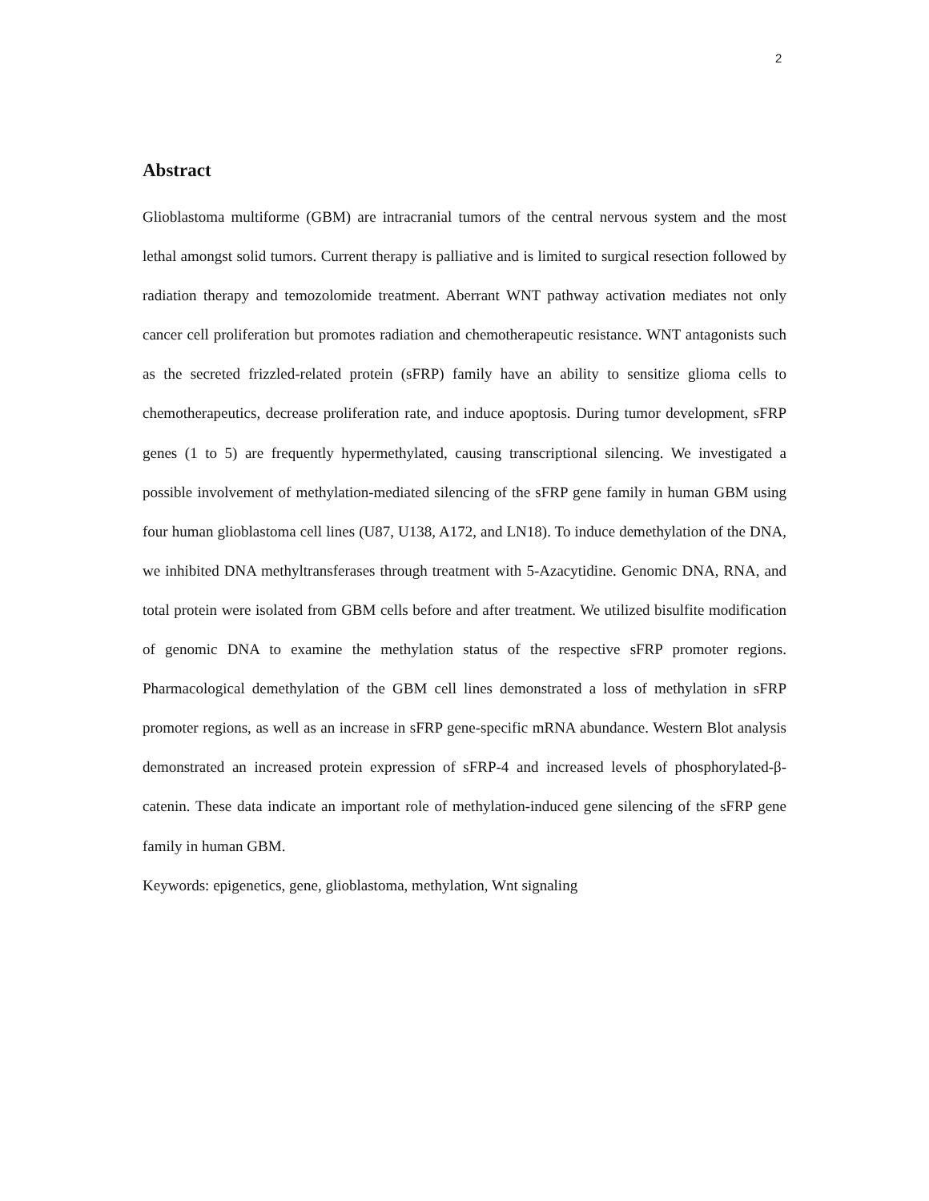2
Abstract
Glioblastoma multiforme (GBM) are intracranial tumors of the central nervous system and the most lethal amongst solid tumors. Current therapy is palliative and is limited to surgical resection followed by radiation therapy and temozolomide treatment. Aberrant WNT pathway activation mediates not only cancer cell proliferation but promotes radiation and chemotherapeutic resistance. WNT antagonists such as the secreted frizzled-related protein (sFRP) family have an ability to sensitize glioma cells to chemotherapeutics, decrease proliferation rate, and induce apoptosis. During tumor development, sFRP genes (1 to 5) are frequently hypermethylated, causing transcriptional silencing. We investigated a possible involvement of methylation-mediated silencing of the sFRP gene family in human GBM using four human glioblastoma cell lines (U87, U138, A172, and LN18). To induce demethylation of the DNA, we inhibited DNA methyltransferases through treatment with 5-Azacytidine. Genomic DNA, RNA, and total protein were isolated from GBM cells before and after treatment. We utilized bisulfite modification of genomic DNA to examine the methylation status of the respective sFRP promoter regions. Pharmacological demethylation of the GBM cell lines demonstrated a loss of methylation in sFRP promoter regions, as well as an increase in sFRP gene-specific mRNA abundance. Western Blot analysis demonstrated an increased protein expression of sFRP-4 and increased levels of phosphorylated-β-catenin. These data indicate an important role of methylation-induced gene silencing of the sFRP gene family in human GBM.
Keywords: epigenetics, gene, glioblastoma, methylation, Wnt signaling